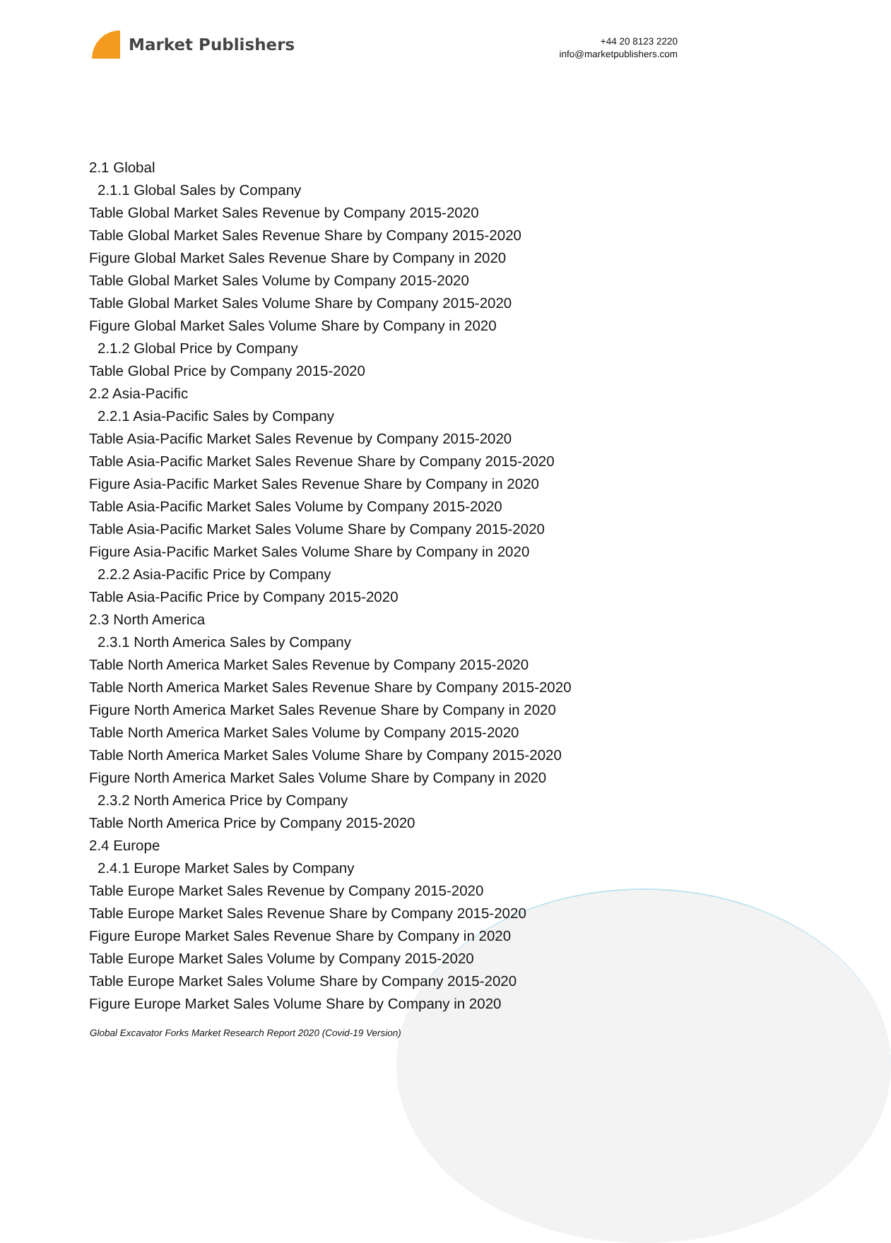Market Publishers
+44 20 8123 2220
info@marketpublishers.com
2.1 Global
2.1.1 Global Sales by Company
Table Global Market Sales Revenue by Company 2015-2020
Table Global Market Sales Revenue Share by Company 2015-2020
Figure Global Market Sales Revenue Share by Company in 2020
Table Global Market Sales Volume by Company 2015-2020
Table Global Market Sales Volume Share by Company 2015-2020
Figure Global Market Sales Volume Share by Company in 2020
2.1.2 Global Price by Company
Table Global Price by Company 2015-2020
2.2 Asia-Pacific
2.2.1 Asia-Pacific Sales by Company
Table Asia-Pacific Market Sales Revenue by Company 2015-2020
Table Asia-Pacific Market Sales Revenue Share by Company 2015-2020
Figure Asia-Pacific Market Sales Revenue Share by Company in 2020
Table Asia-Pacific Market Sales Volume by Company 2015-2020
Table Asia-Pacific Market Sales Volume Share by Company 2015-2020
Figure Asia-Pacific Market Sales Volume Share by Company in 2020
2.2.2 Asia-Pacific Price by Company
Table Asia-Pacific Price by Company 2015-2020
2.3 North America
2.3.1 North America Sales by Company
Table North America Market Sales Revenue by Company 2015-2020
Table North America Market Sales Revenue Share by Company 2015-2020
Figure North America Market Sales Revenue Share by Company in 2020
Table North America Market Sales Volume by Company 2015-2020
Table North America Market Sales Volume Share by Company 2015-2020
Figure North America Market Sales Volume Share by Company in 2020
2.3.2 North America Price by Company
Table North America Price by Company 2015-2020
2.4 Europe
2.4.1 Europe Market Sales by Company
Table Europe Market Sales Revenue by Company 2015-2020
Table Europe Market Sales Revenue Share by Company 2015-2020
Figure Europe Market Sales Revenue Share by Company in 2020
Table Europe Market Sales Volume by Company 2015-2020
Table Europe Market Sales Volume Share by Company 2015-2020
Figure Europe Market Sales Volume Share by Company in 2020
Global Excavator Forks Market Research Report 2020 (Covid-19 Version)